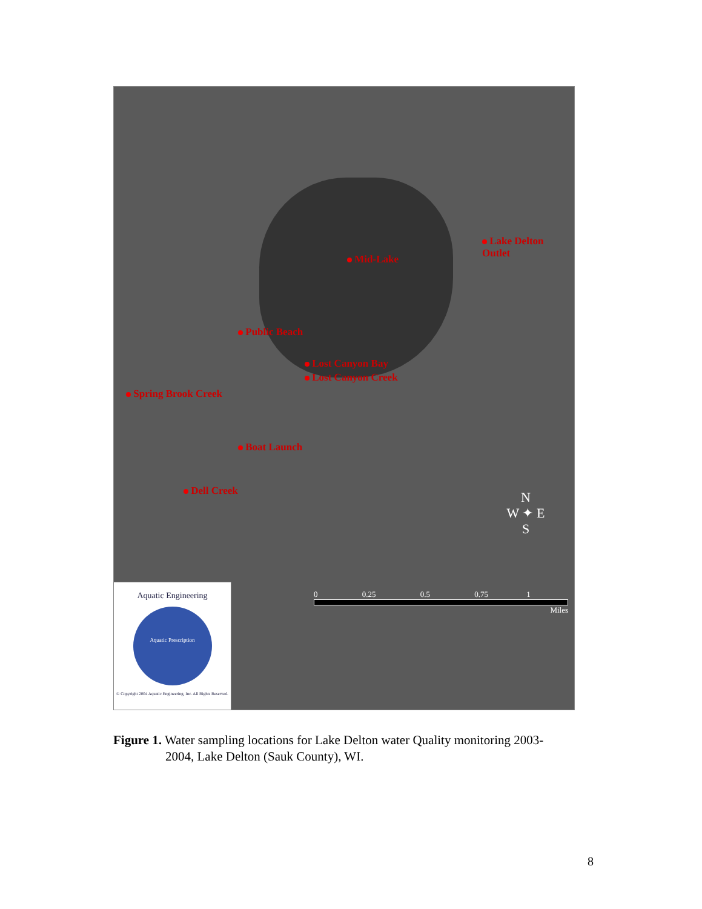Lake Delton Outlet
Mid-Lake
Public Beach
Lost Canyon Bay
Lost Canyon Creek
Spring Brook Creek
Boat Launch
Dell Creek
N
W ✦ E
S
0 0.25 0.5 0.75 1
Miles
Aquatic Engineering
Aquatic Prescription
© Copyright 2004 Aquatic Engineering, Inc. All Rights Reserved.
Figure 1. Water sampling locations for Lake Delton water Quality monitoring 2003-
2004, Lake Delton (Sauk County), WI.
8